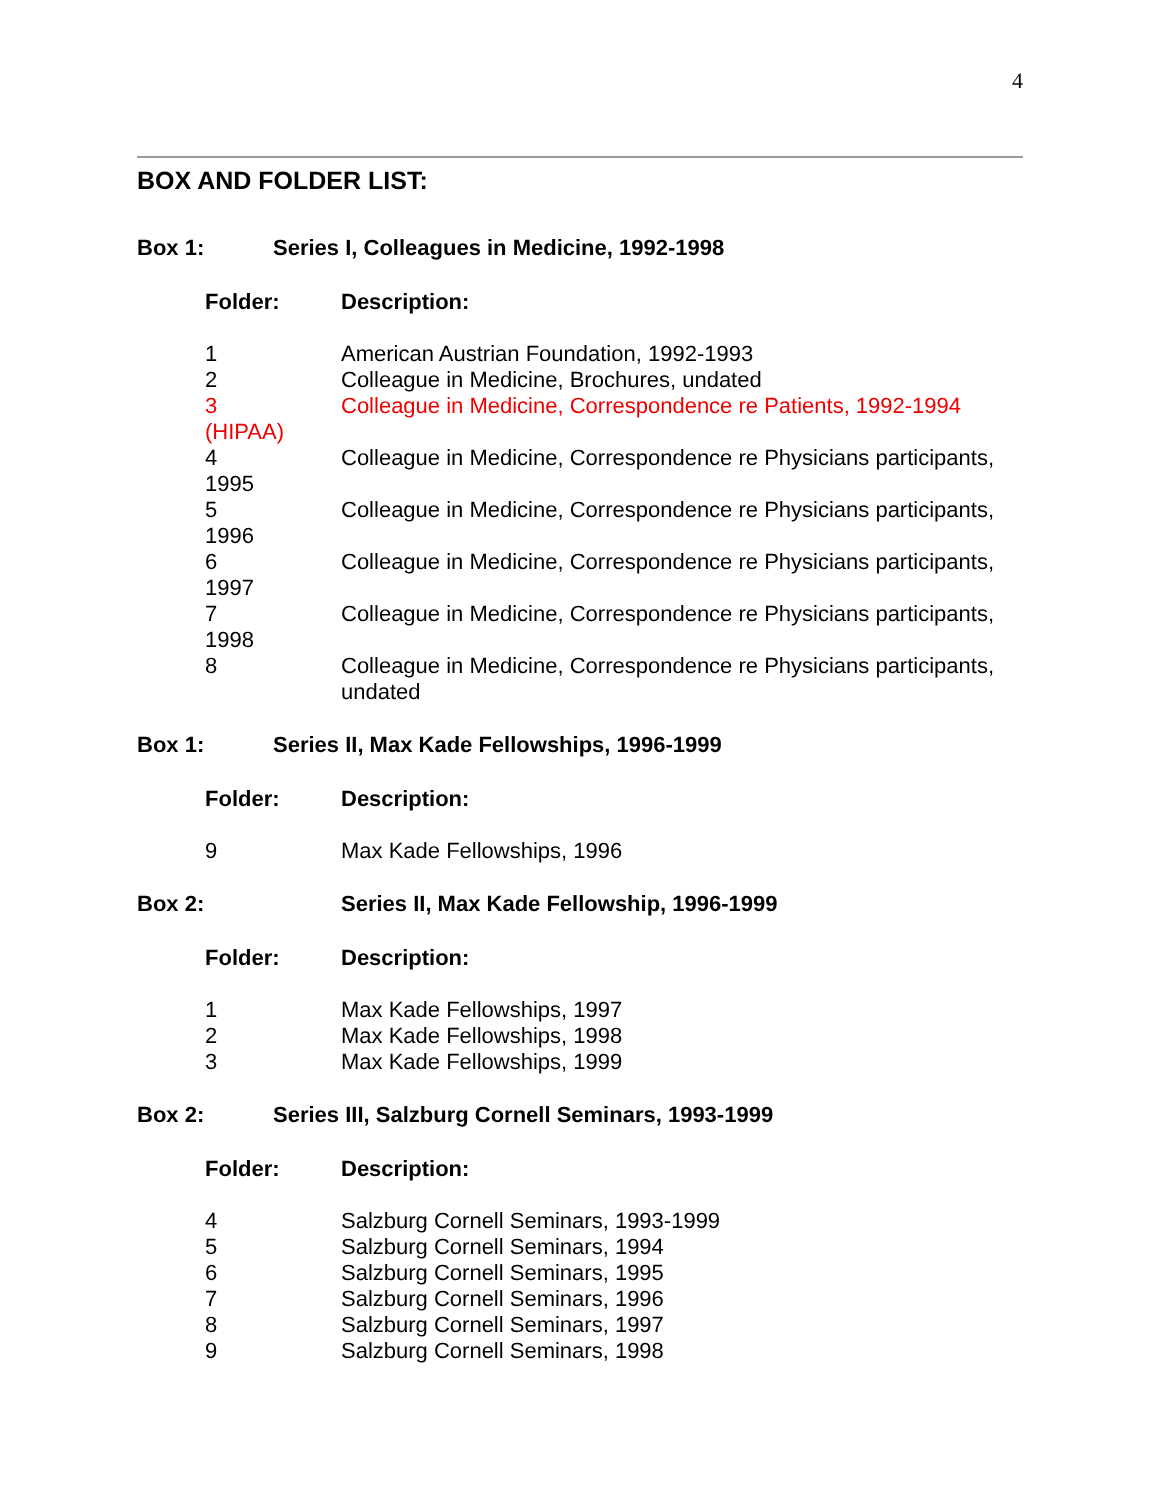4
BOX AND FOLDER LIST:
Box 1: Series I, Colleagues in Medicine, 1992-1998
Folder: Description:
1 American Austrian Foundation, 1992-1993
2 Colleague in Medicine, Brochures, undated
3 Colleague in Medicine, Correspondence re Patients, 1992-1994
(HIPAA)
4 Colleague in Medicine, Correspondence re Physicians participants,
1995
5 Colleague in Medicine, Correspondence re Physicians participants,
1996
6 Colleague in Medicine, Correspondence re Physicians participants,
1997
7 Colleague in Medicine, Correspondence re Physicians participants,
1998
8 Colleague in Medicine, Correspondence re Physicians participants,
undated
Box 1: Series II, Max Kade Fellowships, 1996-1999
Folder: Description:
9 Max Kade Fellowships, 1996
Box 2: Series II, Max Kade Fellowship, 1996-1999
Folder: Description:
1 Max Kade Fellowships, 1997
2 Max Kade Fellowships, 1998
3 Max Kade Fellowships, 1999
Box 2: Series III, Salzburg Cornell Seminars, 1993-1999
Folder: Description:
4 Salzburg Cornell Seminars, 1993-1999
5 Salzburg Cornell Seminars, 1994
6 Salzburg Cornell Seminars, 1995
7 Salzburg Cornell Seminars, 1996
8 Salzburg Cornell Seminars, 1997
9 Salzburg Cornell Seminars, 1998